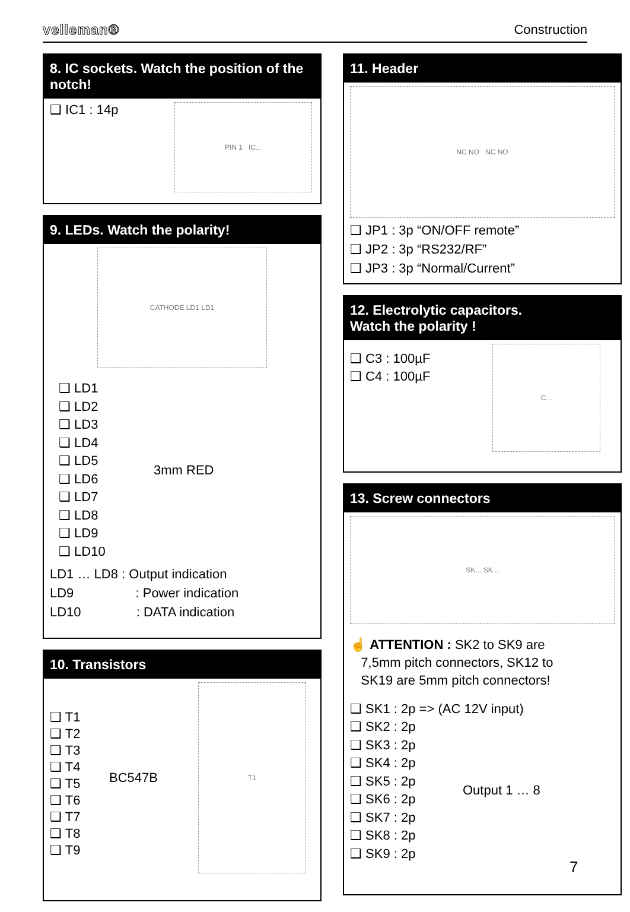velleman® Construction
8. IC sockets. Watch the position of the notch!
❑ IC1 : 14p
PIN 1 IC...
9. LEDs. Watch the polarity!
CATHODE LD1 LD1
❑ LD1
❑ LD2
❑ LD3
❑ LD4
❑ LD5
❑ LD6
❑ LD7
❑ LD8
❑ LD9
❑ LD10
3mm RED
LD1 … LD8 : Output indication
LD9 : Power indication
LD10 : DATA indication
10. Transistors
❑ T1
❑ T2
❑ T3
❑ T4
❑ T5
❑ T6
❑ T7
❑ T8
❑ T9
BC547B
T1
11. Header
NC NO NC NO
❑ JP1 : 3p “ON/OFF remote”
❑ JP2 : 3p “RS232/RF”
❑ JP3 : 3p “Normal/Current”
12. Electrolytic capacitors.
Watch the polarity !
❑ C3 : 100µF
❑ C4 : 100µF
C...
13. Screw connectors
SK... SK...
☝ ATTENTION : SK2 to SK9 are
7,5mm pitch connectors, SK12 to
SK19 are 5mm pitch connectors!
❑ SK1 : 2p => (AC 12V input)
❑ SK2 : 2p
❑ SK3 : 2p
❑ SK4 : 2p
❑ SK5 : 2p
❑ SK6 : 2p
❑ SK7 : 2p
❑ SK8 : 2p
❑ SK9 : 2p
Output 1 … 8
7